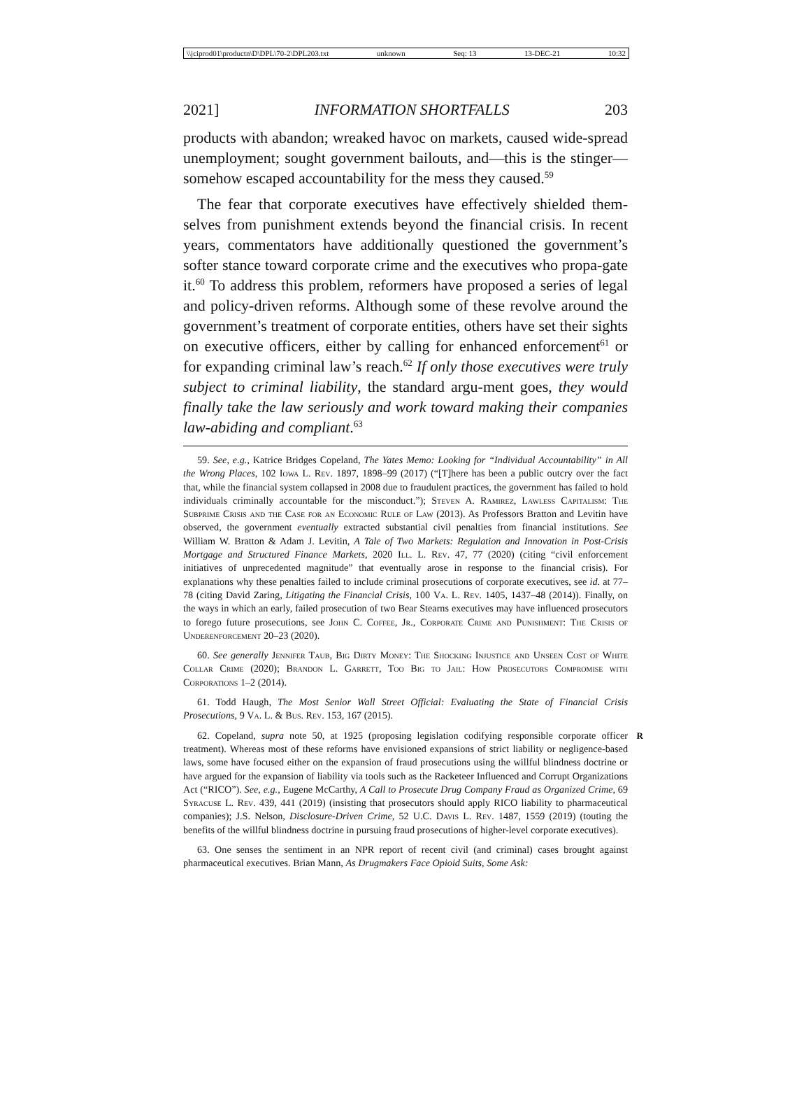\\jciprod01\productn\D\DPL\70-2\DPL203.txt unknown Seq: 13 13-DEC-21 10:32
2021] INFORMATION SHORTFALLS 203
products with abandon; wreaked havoc on markets, caused wide-spread unemployment; sought government bailouts, and—this is the stinger—somehow escaped accountability for the mess they caused.<sup>59</sup>
The fear that corporate executives have effectively shielded them-selves from punishment extends beyond the financial crisis. In recent years, commentators have additionally questioned the government’s softer stance toward corporate crime and the executives who propa-gate it.<sup>60</sup> To address this problem, reformers have proposed a series of legal and policy-driven reforms. Although some of these revolve around the government’s treatment of corporate entities, others have set their sights on executive officers, either by calling for enhanced enforcement<sup>61</sup> or for expanding criminal law’s reach.<sup>62</sup> If only those executives were truly subject to criminal liability, the standard argu-ment goes, they would finally take the law seriously and work toward making their companies law-abiding and compliant.<sup>63</sup>
59. See, e.g., Katrice Bridges Copeland, The Yates Memo: Looking for “Individual Accountability” in All the Wrong Places, 102 Iowa L. Rev. 1897, 1898–99 (2017) (“[T]here has been a public outcry over the fact that, while the financial system collapsed in 2008 due to fraudulent practices, the government has failed to hold individuals criminally accountable for the misconduct.”); Steven A. Ramirez, Lawless Capitalism: The Subprime Crisis and the Case for an Economic Rule of Law (2013). As Professors Bratton and Levitin have observed, the government eventually extracted substantial civil penalties from financial institutions. See William W. Bratton & Adam J. Levitin, A Tale of Two Markets: Regulation and Innovation in Post-Crisis Mortgage and Structured Finance Markets, 2020 Ill. L. Rev. 47, 77 (2020) (citing “civil enforcement initiatives of unprecedented magnitude” that eventually arose in response to the financial crisis). For explanations why these penalties failed to include criminal prosecutions of corporate executives, see id. at 77–78 (citing David Zaring, Litigating the Financial Crisis, 100 Va. L. Rev. 1405, 1437–48 (2014)). Finally, on the ways in which an early, failed prosecution of two Bear Stearns executives may have influenced prosecutors to forego future prosecutions, see John C. Coffee, Jr., Corporate Crime and Punishment: The Crisis of Underenforcement 20–23 (2020).
60. See generally Jennifer Taub, Big Dirty Money: The Shocking Injustice and Unseen Cost of White Collar Crime (2020); Brandon L. Garrett, Too Big to Jail: How Prosecutors Compromise with Corporations 1–2 (2014).
61. Todd Haugh, The Most Senior Wall Street Official: Evaluating the State of Financial Crisis Prosecutions, 9 Va. L. & Bus. Rev. 153, 167 (2015).
R 62. Copeland, supra note 50, at 1925 (proposing legislation codifying responsible corporate officer treatment). Whereas most of these reforms have envisioned expansions of strict liability or negligence-based laws, some have focused either on the expansion of fraud prosecutions using the willful blindness doctrine or have argued for the expansion of liability via tools such as the Racketeer Influenced and Corrupt Organizations Act (“RICO”). See, e.g., Eugene McCarthy, A Call to Prosecute Drug Company Fraud as Organized Crime, 69 Syracuse L. Rev. 439, 441 (2019) (insisting that prosecutors should apply RICO liability to pharmaceutical companies); J.S. Nelson, Disclosure-Driven Crime, 52 U.C. Davis L. Rev. 1487, 1559 (2019) (touting the benefits of the willful blindness doctrine in pursuing fraud prosecutions of higher-level corporate executives).
63. One senses the sentiment in an NPR report of recent civil (and criminal) cases brought against pharmaceutical executives. Brian Mann, As Drugmakers Face Opioid Suits, Some Ask: